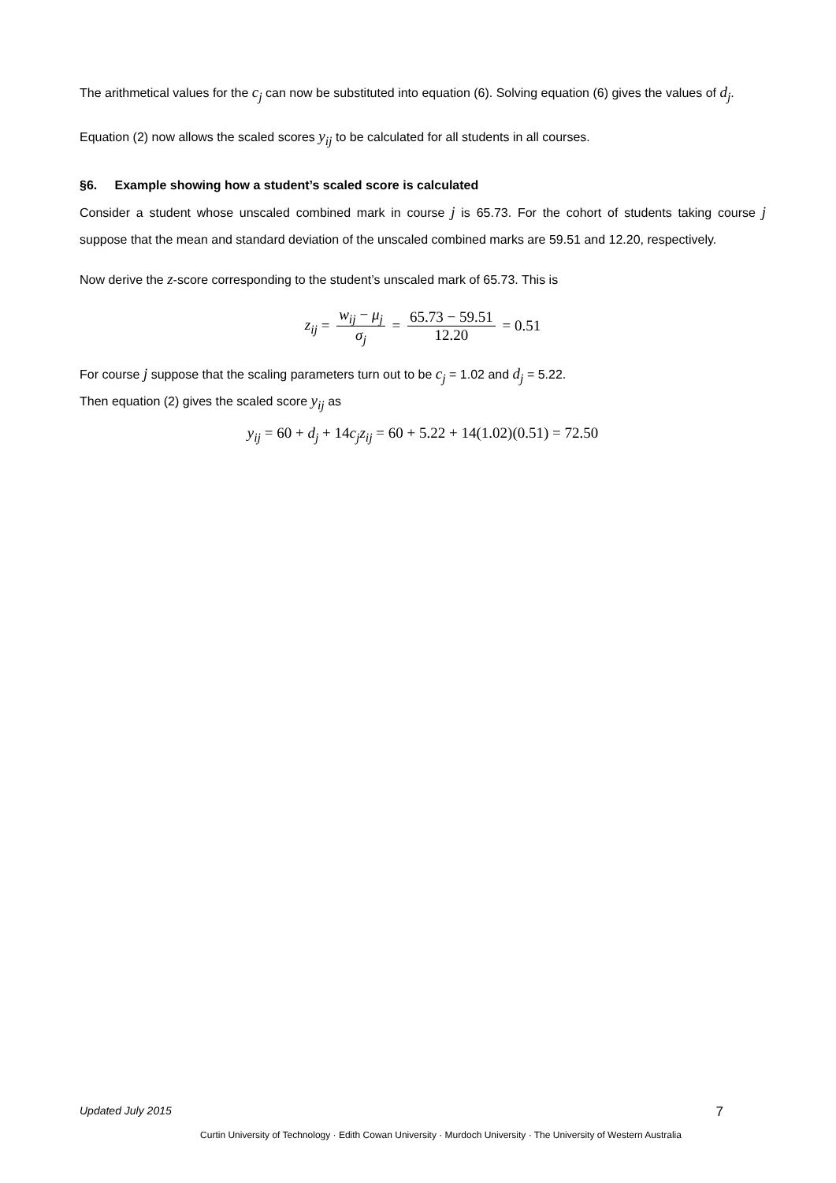The arithmetical values for the c<sub>j</sub> can now be substituted into equation (6). Solving equation (6) gives the values of d<sub>j</sub>.
Equation (2) now allows the scaled scores y<sub>ij</sub> to be calculated for all students in all courses.
§6. Example showing how a student’s scaled score is calculated
Consider a student whose unscaled combined mark in course j is 65.73. For the cohort of students taking course j suppose that the mean and standard deviation of the unscaled combined marks are 59.51 and 12.20, respectively.
Now derive the z-score corresponding to the student’s unscaled mark of 65.73. This is
z<sub>ij</sub> = w<sub>ij</sub> − μ<sub>j</sub> σ<sub>j</sub> = 65.73 − 59.51 12.20 = 0.51
For course j suppose that the scaling parameters turn out to be c<sub>j</sub> = 1.02 and d<sub>j</sub> = 5.22.
Then equation (2) gives the scaled score y<sub>ij</sub> as
y<sub>ij</sub> = 60 + d<sub>j</sub> + 14c<sub>j</sub>z<sub>ij</sub> = 60 + 5.22 + 14(1.02)(0.51) = 72.50
Updated July 2015 7
Curtin University of Technology · Edith Cowan University · Murdoch University · The University of Western Australia